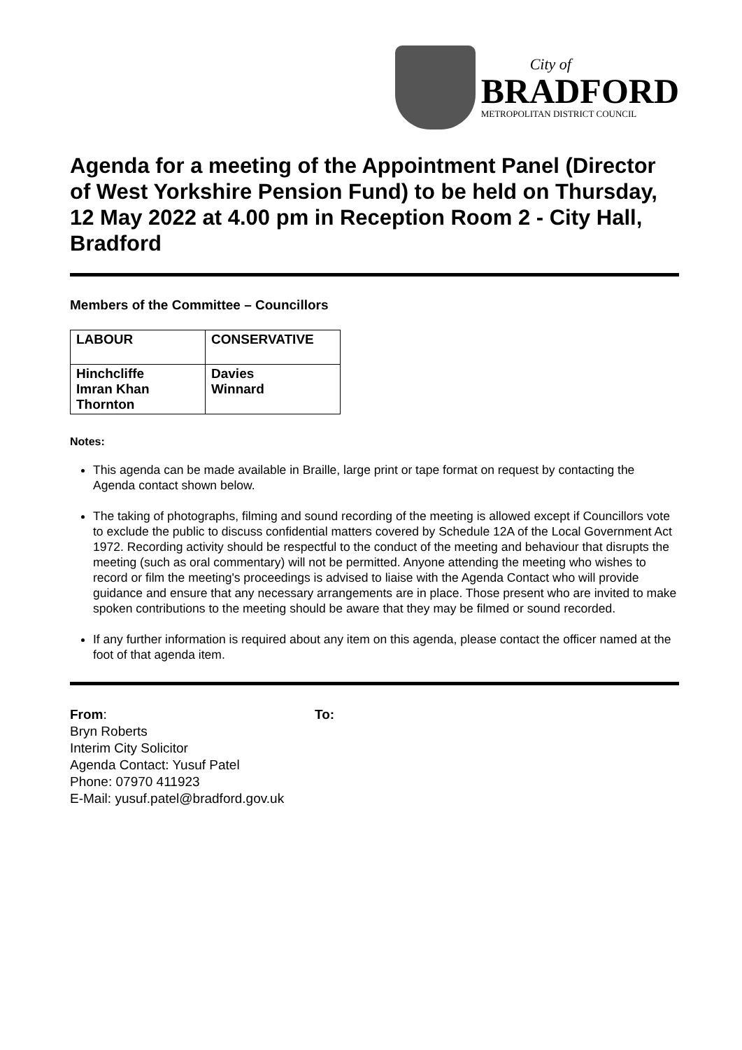City of
BRADFORD
METROPOLITAN DISTRICT COUNCIL
Agenda for a meeting of the Appointment Panel (Director of West Yorkshire Pension Fund) to be held on Thursday, 12 May 2022 at 4.00 pm in Reception Room 2 - City Hall, Bradford
Members of the Committee – Councillors
| LABOUR | CONSERVATIVE |
| --- | --- |
| Hinchcliffe Imran Khan Thornton | Davies Winnard |
Notes:
This agenda can be made available in Braille, large print or tape format on request by contacting the Agenda contact shown below.
The taking of photographs, filming and sound recording of the meeting is allowed except if Councillors vote to exclude the public to discuss confidential matters covered by Schedule 12A of the Local Government Act 1972. Recording activity should be respectful to the conduct of the meeting and behaviour that disrupts the meeting (such as oral commentary) will not be permitted. Anyone attending the meeting who wishes to record or film the meeting's proceedings is advised to liaise with the Agenda Contact who will provide guidance and ensure that any necessary arrangements are in place. Those present who are invited to make spoken contributions to the meeting should be aware that they may be filmed or sound recorded.
If any further information is required about any item on this agenda, please contact the officer named at the foot of that agenda item.
From:
Bryn Roberts
Interim City Solicitor
Agenda Contact: Yusuf Patel
Phone: 07970 411923
E-Mail: yusuf.patel@bradford.gov.uk
To: